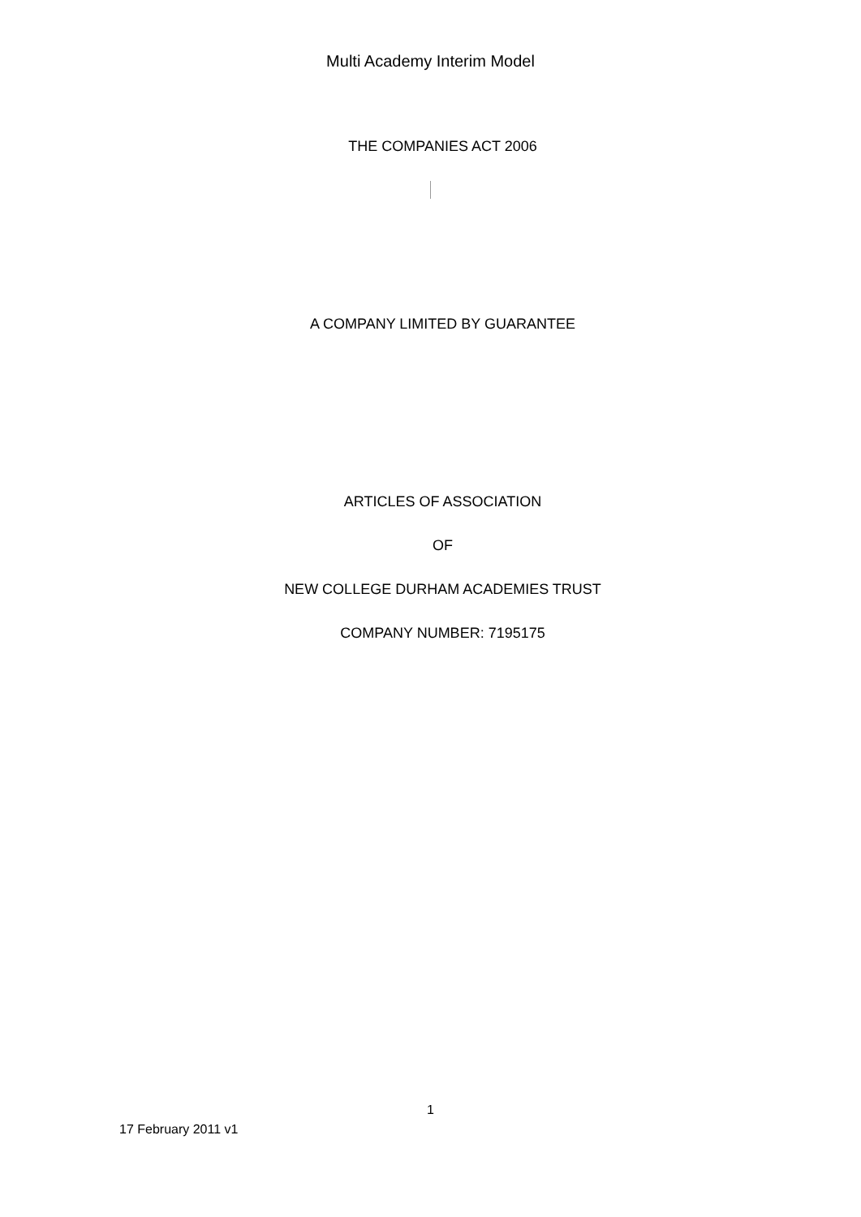Multi Academy Interim Model
THE COMPANIES ACT 2006
A COMPANY LIMITED BY GUARANTEE
ARTICLES OF ASSOCIATION
OF
NEW COLLEGE DURHAM ACADEMIES TRUST
COMPANY NUMBER: 7195175
1
17 February 2011 v1